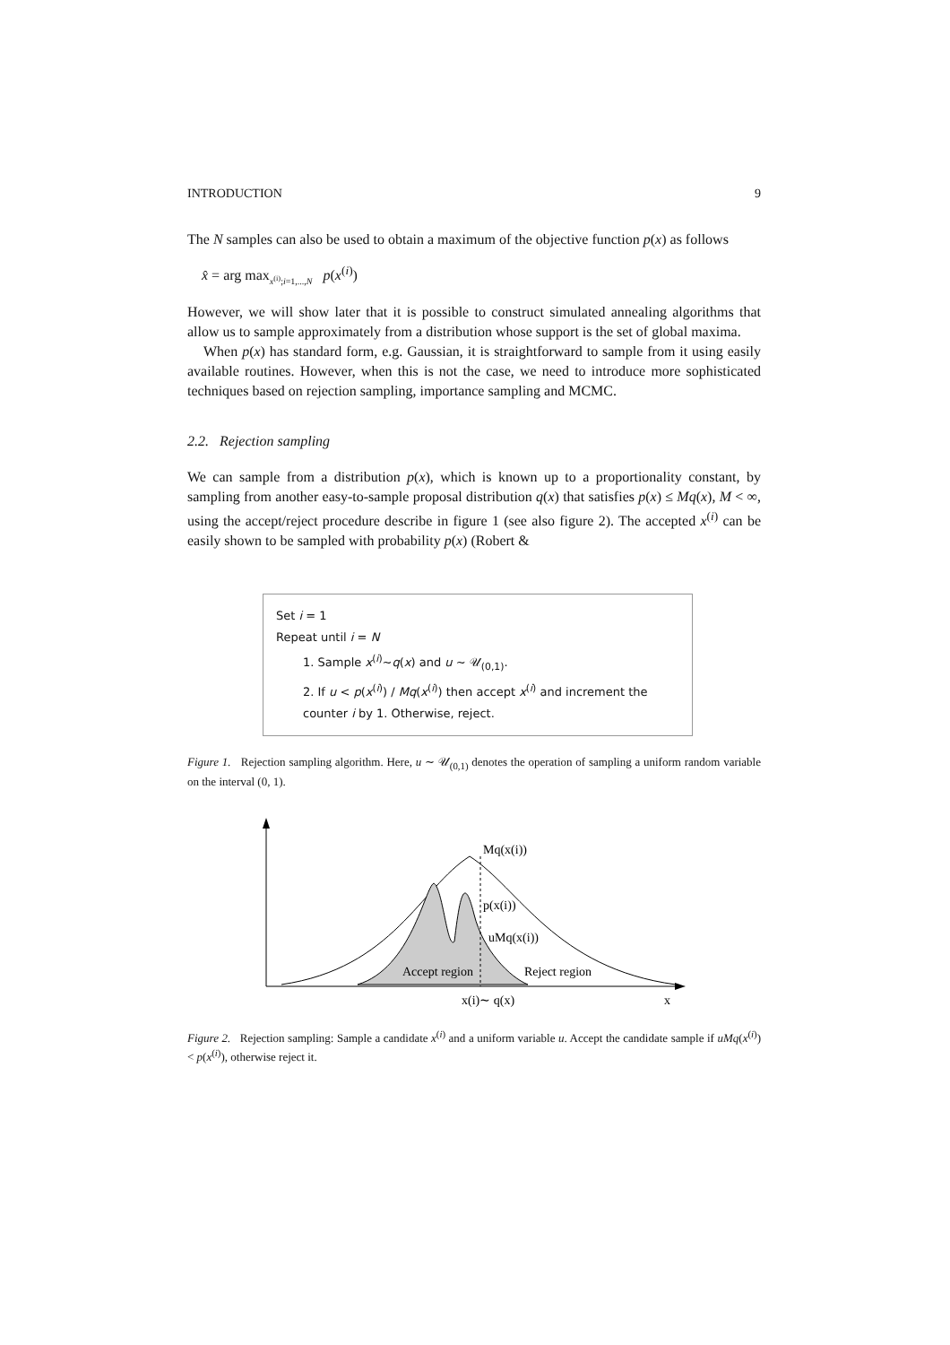INTRODUCTION 9
The N samples can also be used to obtain a maximum of the objective function p(x) as follows
x̂ = arg max<sub>x<sup>(i)</sup>;i=1,...,N</sub> p(x<sup>(i)</sup>)
However, we will show later that it is possible to construct simulated annealing algorithms that allow us to sample approximately from a distribution whose support is the set of global maxima.
When p(x) has standard form, e.g. Gaussian, it is straightforward to sample from it using easily available routines. However, when this is not the case, we need to introduce more sophisticated techniques based on rejection sampling, importance sampling and MCMC.
2.2. Rejection sampling
We can sample from a distribution p(x), which is known up to a proportionality constant, by sampling from another easy-to-sample proposal distribution q(x) that satisfies p(x) ≤ Mq(x), M < ∞, using the accept/reject procedure describe in figure 1 (see also figure 2). The accepted x<sup>(i)</sup> can be easily shown to be sampled with probability p(x) (Robert &
Set i = 1
Repeat until i = N
1. Sample x<sup>(i)</sup>∼q(x) and u ∼ 𝒰<sub>(0,1)</sub>.
2. If u < p(x<sup>(i)</sup>) / Mq(x<sup>(i)</sup>) then accept x<sup>(i)</sup> and increment the counter i by 1. Otherwise, reject.
Figure 1. Rejection sampling algorithm. Here, u ∼ 𝒰<sub>(0,1)</sub> denotes the operation of sampling a uniform random variable on the interval (0, 1).
Mq(x(i))
p(x(i))
uMq(x(i))
Accept region
Reject region
x(i)∼ q(x)
x
Figure 2. Rejection sampling: Sample a candidate x<sup>(i)</sup> and a uniform variable u. Accept the candidate sample if uMq(x<sup>(i)</sup>) < p(x<sup>(i)</sup>), otherwise reject it.